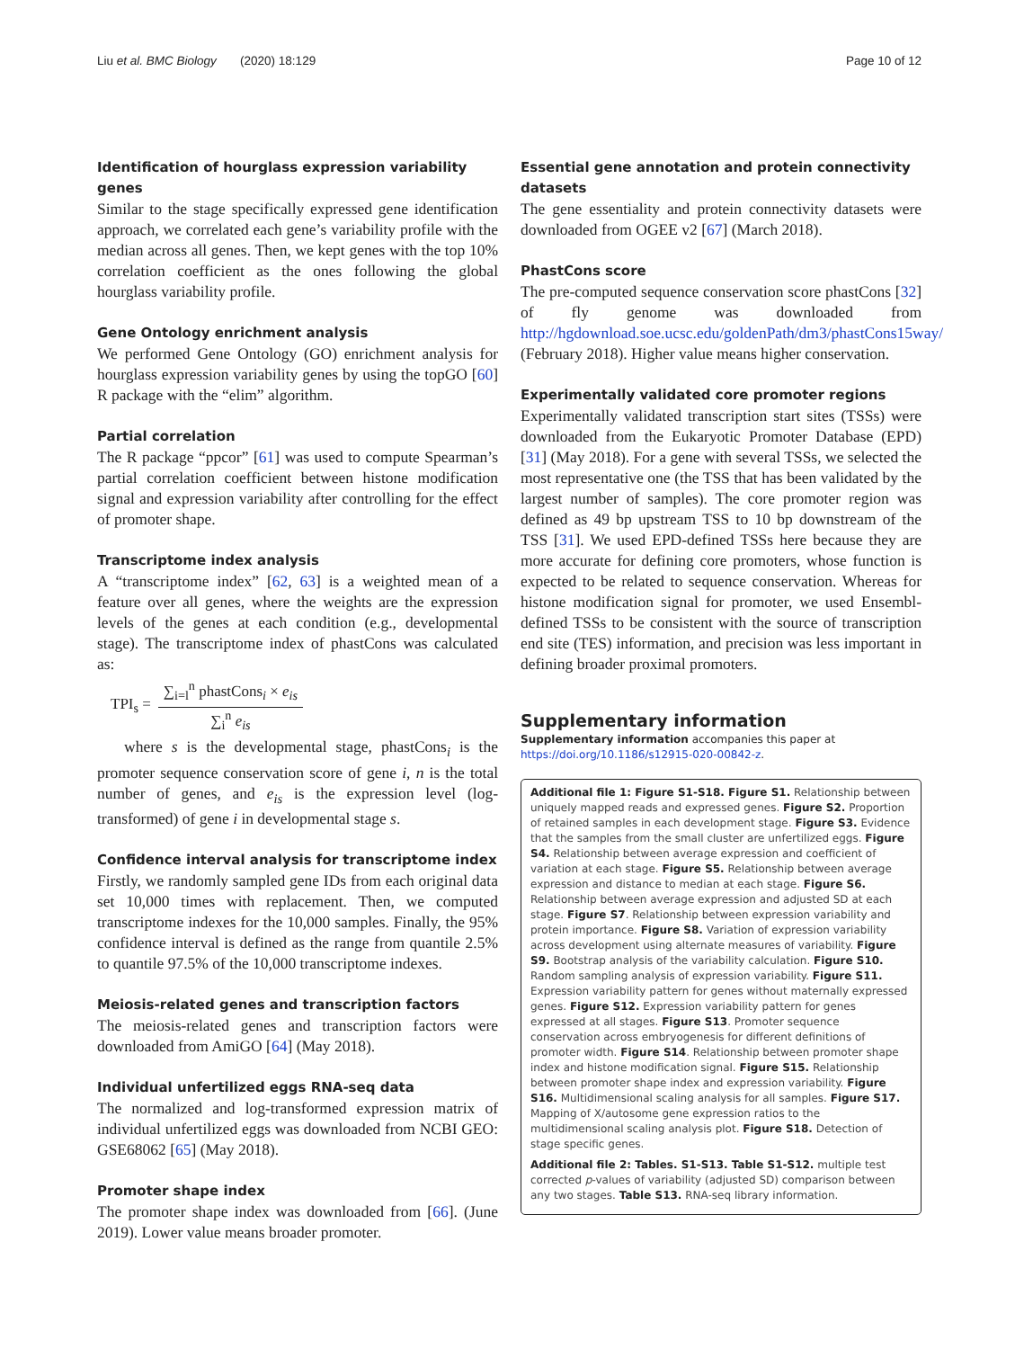Liu et al. BMC Biology (2020) 18:129 Page 10 of 12
Identification of hourglass expression variability genes
Similar to the stage specifically expressed gene identification approach, we correlated each gene’s variability profile with the median across all genes. Then, we kept genes with the top 10% correlation coefficient as the ones following the global hourglass variability profile.
Gene Ontology enrichment analysis
We performed Gene Ontology (GO) enrichment analysis for hourglass expression variability genes by using the topGO [60] R package with the “elim” algorithm.
Partial correlation
The R package “ppcor” [61] was used to compute Spearman’s partial correlation coefficient between histone modification signal and expression variability after controlling for the effect of promoter shape.
Transcriptome index analysis
A “transcriptome index” [62, 63] is a weighted mean of a feature over all genes, where the weights are the expression levels of the genes at each condition (e.g., developmental stage). The transcriptome index of phastCons was calculated as:
TPI<sub>s</sub> =
∑<sub>i=l</sub><sup>n</sup> phastCons<sub>i</sub> × e<sub>is</sub>
∑<sub>i</sub><sup>n</sup> e<sub>is</sub>
where s is the developmental stage, phastCons<sub>i</sub> is the promoter sequence conservation score of gene i, n is the total number of genes, and e<sub>is</sub> is the expression level (log-transformed) of gene i in developmental stage s.
Confidence interval analysis for transcriptome index
Firstly, we randomly sampled gene IDs from each original data set 10,000 times with replacement. Then, we computed transcriptome indexes for the 10,000 samples. Finally, the 95% confidence interval is defined as the range from quantile 2.5% to quantile 97.5% of the 10,000 transcriptome indexes.
Meiosis-related genes and transcription factors
The meiosis-related genes and transcription factors were downloaded from AmiGO [64] (May 2018).
Individual unfertilized eggs RNA-seq data
The normalized and log-transformed expression matrix of individual unfertilized eggs was downloaded from NCBI GEO: GSE68062 [65] (May 2018).
Promoter shape index
The promoter shape index was downloaded from [66]. (June 2019). Lower value means broader promoter.
Essential gene annotation and protein connectivity datasets
The gene essentiality and protein connectivity datasets were downloaded from OGEE v2 [67] (March 2018).
PhastCons score
The pre-computed sequence conservation score phastCons [32] of fly genome was downloaded from http://hgdownload.soe.ucsc.edu/goldenPath/dm3/phastCons15way/ (February 2018). Higher value means higher conservation.
Experimentally validated core promoter regions
Experimentally validated transcription start sites (TSSs) were downloaded from the Eukaryotic Promoter Database (EPD) [31] (May 2018). For a gene with several TSSs, we selected the most representative one (the TSS that has been validated by the largest number of samples). The core promoter region was defined as 49 bp upstream TSS to 10 bp downstream of the TSS [31]. We used EPD-defined TSSs here because they are more accurate for defining core promoters, whose function is expected to be related to sequence conservation. Whereas for histone modification signal for promoter, we used Ensembl-defined TSSs to be consistent with the source of transcription end site (TES) information, and precision was less important in defining broader proximal promoters.
Supplementary information
Supplementary information accompanies this paper at https://doi.org/10.1186/s12915-020-00842-z.
Additional file 1: Figure S1-S18. Figure S1. Relationship between uniquely mapped reads and expressed genes. Figure S2. Proportion of retained samples in each development stage. Figure S3. Evidence that the samples from the small cluster are unfertilized eggs. Figure S4. Relationship between average expression and coefficient of variation at each stage. Figure S5. Relationship between average expression and distance to median at each stage. Figure S6. Relationship between average expression and adjusted SD at each stage. Figure S7. Relationship between expression variability and protein importance. Figure S8. Variation of expression variability across development using alternate measures of variability. Figure S9. Bootstrap analysis of the variability calculation. Figure S10. Random sampling analysis of expression variability. Figure S11. Expression variability pattern for genes without maternally expressed genes. Figure S12. Expression variability pattern for genes expressed at all stages. Figure S13. Promoter sequence conservation across embryogenesis for different definitions of promoter width. Figure S14. Relationship between promoter shape index and histone modification signal. Figure S15. Relationship between promoter shape index and expression variability. Figure S16. Multidimensional scaling analysis for all samples. Figure S17. Mapping of X/autosome gene expression ratios to the multidimensional scaling analysis plot. Figure S18. Detection of stage specific genes.
Additional file 2: Tables. S1-S13. Table S1-S12. multiple test corrected p-values of variability (adjusted SD) comparison between any two stages. Table S13. RNA-seq library information.